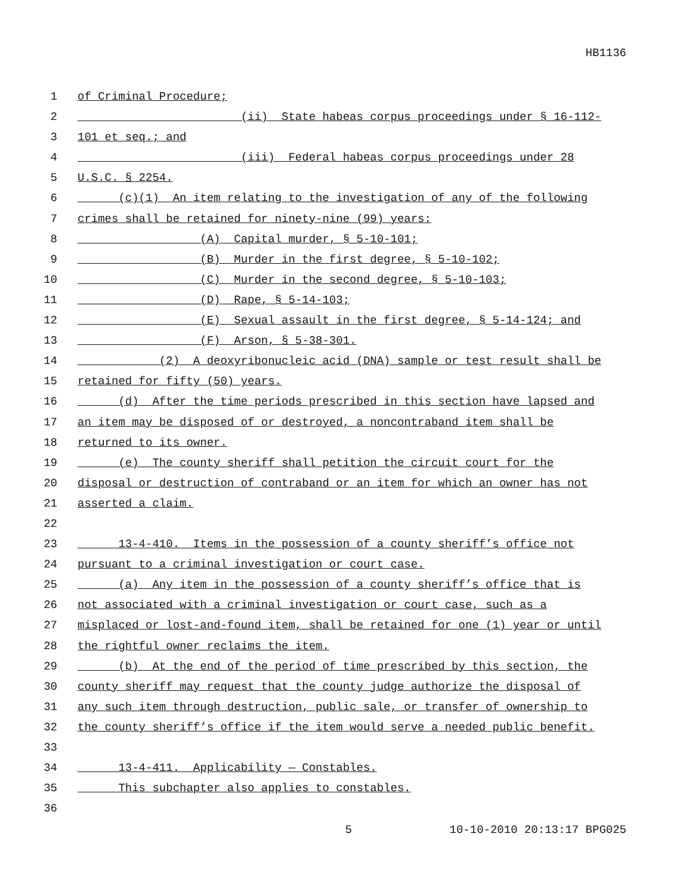HB1136
1 of Criminal Procedure;
2 (ii) State habeas corpus proceedings under § 16-112-
3 101 et seq.; and
4 (iii) Federal habeas corpus proceedings under 28
5 U.S.C. § 2254.
6 (c)(1) An item relating to the investigation of any of the following
7 crimes shall be retained for ninety-nine (99) years:
8 (A) Capital murder, § 5-10-101;
9 (B) Murder in the first degree, § 5-10-102;
10 (C) Murder in the second degree, § 5-10-103;
11 (D) Rape, § 5-14-103;
12 (E) Sexual assault in the first degree, § 5-14-124; and
13 (F) Arson, § 5-38-301.
14 (2) A deoxyribonucleic acid (DNA) sample or test result shall be
15 retained for fifty (50) years.
16 (d) After the time periods prescribed in this section have lapsed and
17 an item may be disposed of or destroyed, a noncontraband item shall be
18 returned to its owner.
19 (e) The county sheriff shall petition the circuit court for the
20 disposal or destruction of contraband or an item for which an owner has not
21 asserted a claim.
22
23 13-4-410. Items in the possession of a county sheriff’s office not
24 pursuant to a criminal investigation or court case.
25 (a) Any item in the possession of a county sheriff’s office that is
26 not associated with a criminal investigation or court case, such as a
27 misplaced or lost-and-found item, shall be retained for one (1) year or until
28 the rightful owner reclaims the item.
29 (b) At the end of the period of time prescribed by this section, the
30 county sheriff may request that the county judge authorize the disposal of
31 any such item through destruction, public sale, or transfer of ownership to
32 the county sheriff’s office if the item would serve a needed public benefit.
33
34 13-4-411. Applicability — Constables.
35 This subchapter also applies to constables.
36
5 10-10-2010 20:13:17 BPG025